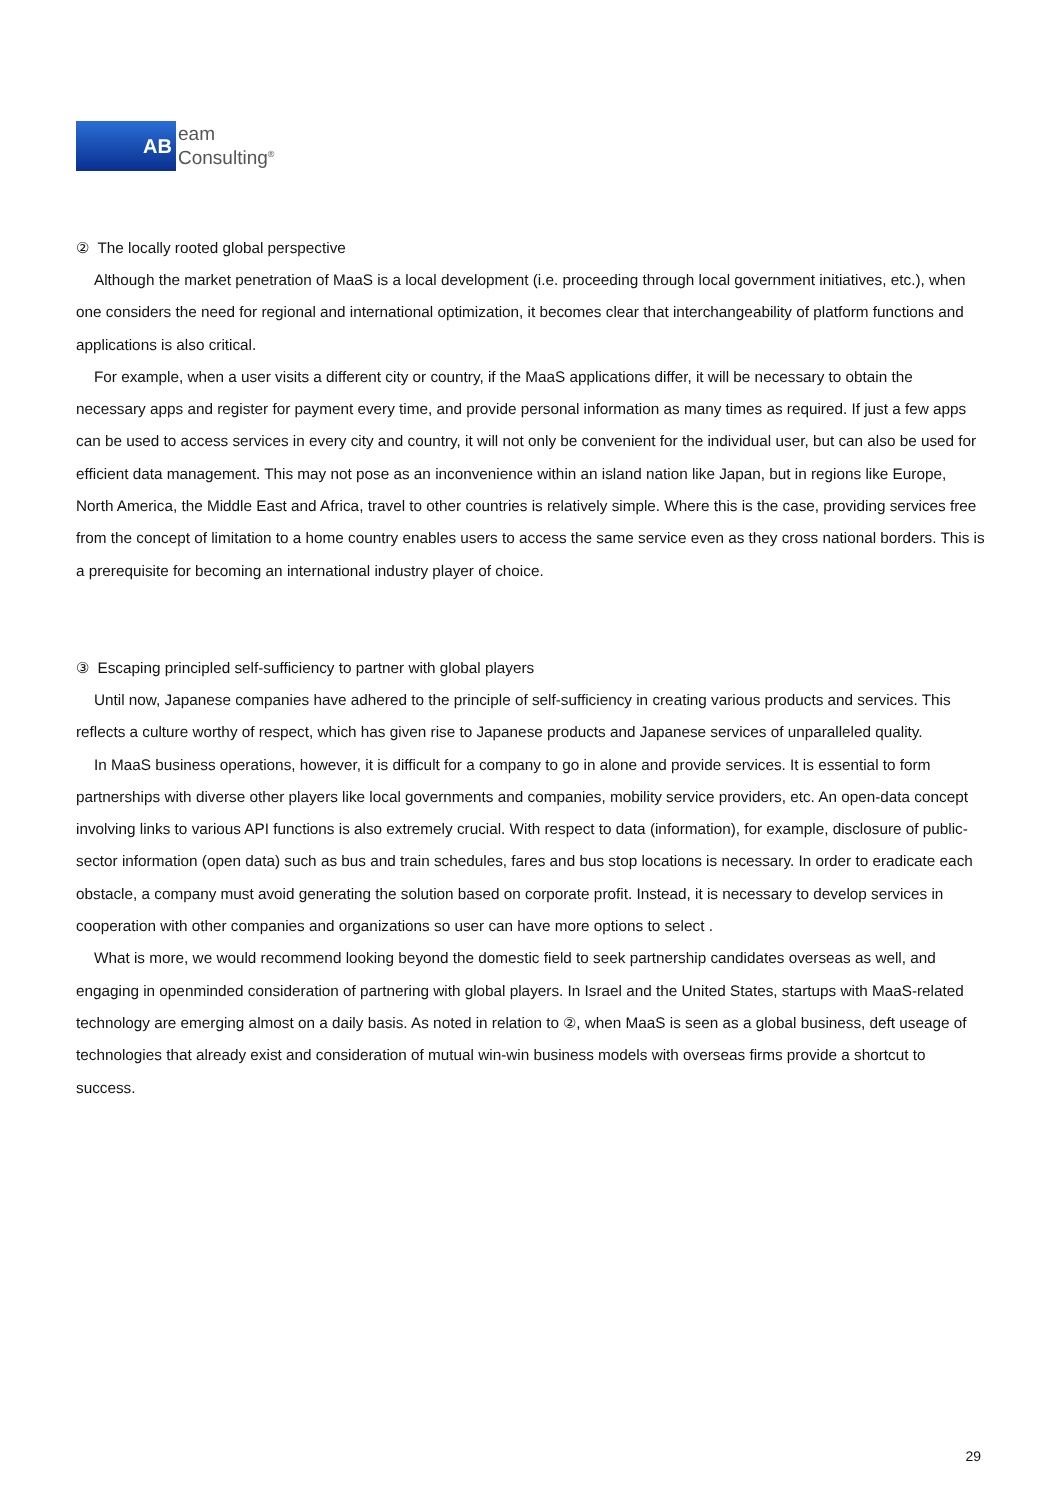AB
eam
Consulting<sup>®</sup>
② The locally rooted global perspective
Although the market penetration of MaaS is a local development (i.e. proceeding through local government initiatives, etc.), when one considers the need for regional and international optimization, it becomes clear that interchangeability of platform functions and applications is also critical.
For example, when a user visits a different city or country, if the MaaS applications differ, it will be necessary to obtain the necessary apps and register for payment every time, and provide personal information as many times as required. If just a few apps can be used to access services in every city and country, it will not only be convenient for the individual user, but can also be used for efficient data management. This may not pose as an inconvenience within an island nation like Japan, but in regions like Europe, North America, the Middle East and Africa, travel to other countries is relatively simple. Where this is the case, providing services free from the concept of limitation to a home country enables users to access the same service even as they cross national borders. This is a prerequisite for becoming an international industry player of choice.
③ Escaping principled self-sufficiency to partner with global players
Until now, Japanese companies have adhered to the principle of self-sufficiency in creating various products and services. This reflects a culture worthy of respect, which has given rise to Japanese products and Japanese services of unparalleled quality.
In MaaS business operations, however, it is difficult for a company to go in alone and provide services. It is essential to form partnerships with diverse other players like local governments and companies, mobility service providers, etc. An open-data concept involving links to various API functions is also extremely crucial. With respect to data (information), for example, disclosure of public-sector information (open data) such as bus and train schedules, fares and bus stop locations is necessary. In order to eradicate each obstacle, a company must avoid generating the solution based on corporate profit. Instead, it is necessary to develop services in cooperation with other companies and organizations so user can have more options to select .
What is more, we would recommend looking beyond the domestic field to seek partnership candidates overseas as well, and engaging in openminded consideration of partnering with global players. In Israel and the United States, startups with MaaS-related technology are emerging almost on a daily basis. As noted in relation to ②, when MaaS is seen as a global business, deft useage of technologies that already exist and consideration of mutual win-win business models with overseas firms provide a shortcut to success.
29